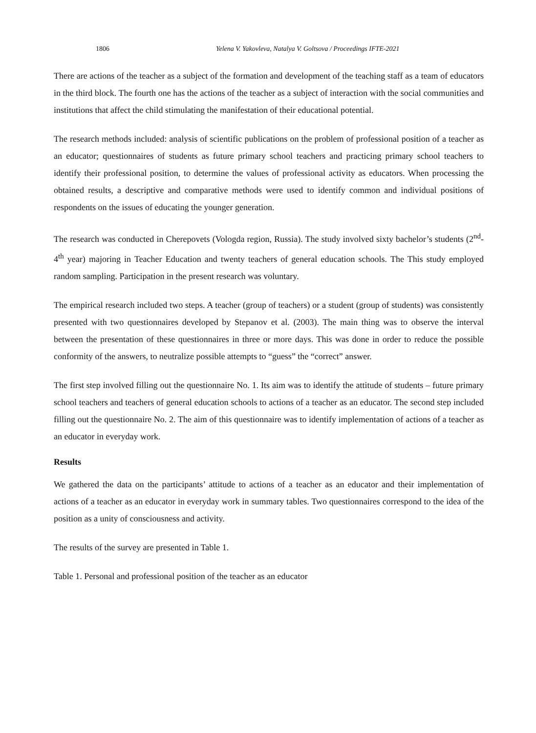1806 Yelena V. Yakovleva, Natalya V. Goltsova / Proceedings IFTE-2021
There are actions of the teacher as a subject of the formation and development of the teaching staff as a team of educators in the third block. The fourth one has the actions of the teacher as a subject of interaction with the social communities and institutions that affect the child stimulating the manifestation of their educational potential.
The research methods included: analysis of scientific publications on the problem of professional position of a teacher as an educator; questionnaires of students as future primary school teachers and practicing primary school teachers to identify their professional position, to determine the values of professional activity as educators. When processing the obtained results, a descriptive and comparative methods were used to identify common and individual positions of respondents on the issues of educating the younger generation.
The research was conducted in Cherepovets (Vologda region, Russia). The study involved sixty bachelor’s students (2<sup>nd</sup>-4<sup>th</sup> year) majoring in Teacher Education and twenty teachers of general education schools. The This study employed random sampling. Participation in the present research was voluntary.
The empirical research included two steps. A teacher (group of teachers) or a student (group of students) was consistently presented with two questionnaires developed by Stepanov et al. (2003). The main thing was to observe the interval between the presentation of these questionnaires in three or more days. This was done in order to reduce the possible conformity of the answers, to neutralize possible attempts to “guess” the “correct” answer.
The first step involved filling out the questionnaire No. 1. Its aim was to identify the attitude of students – future primary school teachers and teachers of general education schools to actions of a teacher as an educator. The second step included filling out the questionnaire No. 2. The aim of this questionnaire was to identify implementation of actions of a teacher as an educator in everyday work.
Results
We gathered the data on the participants’ attitude to actions of a teacher as an educator and their implementation of actions of a teacher as an educator in everyday work in summary tables. Two questionnaires correspond to the idea of the position as a unity of consciousness and activity.
The results of the survey are presented in Table 1.
Table 1. Personal and professional position of the teacher as an educator